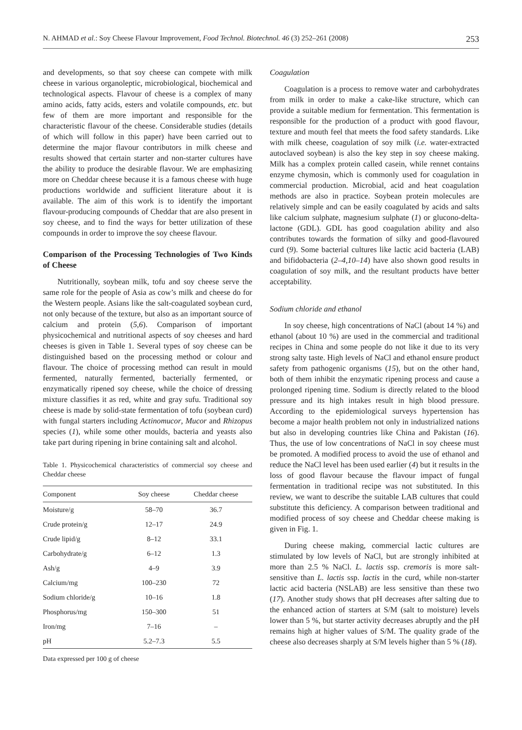N. AHMAD et al.: Soy Cheese Flavour Improvement, Food Technol. Biotechnol. 46 (3) 252–261 (2008) 253
and developments, so that soy cheese can compete with milk cheese in various organoleptic, microbiological, biochemical and technological aspects. Flavour of cheese is a complex of many amino acids, fatty acids, esters and volatile compounds, etc. but few of them are more important and responsible for the characteristic flavour of the cheese. Considerable studies (details of which will follow in this paper) have been carried out to determine the major flavour contributors in milk cheese and results showed that certain starter and non-starter cultures have the ability to produce the desirable flavour. We are emphasizing more on Cheddar cheese because it is a famous cheese with huge productions worldwide and sufficient literature about it is available. The aim of this work is to identify the important flavour-producing compounds of Cheddar that are also present in soy cheese, and to find the ways for better utilization of these compounds in order to improve the soy cheese flavour.
Comparison of the Processing Technologies of Two Kinds of Cheese
Nutritionally, soybean milk, tofu and soy cheese serve the same role for the people of Asia as cow’s milk and cheese do for the Western people. Asians like the salt-coagulated soybean curd, not only because of the texture, but also as an important source of calcium and protein (5,6). Comparison of important physicochemical and nutritional aspects of soy cheeses and hard cheeses is given in Table 1. Several types of soy cheese can be distinguished based on the processing method or colour and flavour. The choice of processing method can result in mould fermented, naturally fermented, bacterially fermented, or enzymatically ripened soy cheese, while the choice of dressing mixture classifies it as red, white and gray sufu. Traditional soy cheese is made by solid-state fermentation of tofu (soybean curd) with fungal starters including Actinomucor, Mucor and Rhizopus species (1), while some other moulds, bacteria and yeasts also take part during ripening in brine containing salt and alcohol.
Table 1. Physicochemical characteristics of commercial soy cheese and Cheddar cheese
| Component | Soy cheese | Cheddar cheese |
| --- | --- | --- |
| Moisture/g | 58–70 | 36.7 |
| Crude protein/g | 12–17 | 24.9 |
| Crude lipid/g | 8–12 | 33.1 |
| Carbohydrate/g | 6–12 | 1.3 |
| Ash/g | 4–9 | 3.9 |
| Calcium/mg | 100–230 | 72 |
| Sodium chloride/g | 10–16 | 1.8 |
| Phosphorus/mg | 150–300 | 51 |
| Iron/mg | 7–16 | – |
| pH | 5.2–7.3 | 5.5 |
Data expressed per 100 g of cheese
Coagulation
Coagulation is a process to remove water and carbohydrates from milk in order to make a cake-like structure, which can provide a suitable medium for fermentation. This fermentation is responsible for the production of a product with good flavour, texture and mouth feel that meets the food safety standards. Like with milk cheese, coagulation of soy milk (i.e. water-extracted autoclaved soybean) is also the key step in soy cheese making. Milk has a complex protein called casein, while rennet contains enzyme chymosin, which is commonly used for coagulation in commercial production. Microbial, acid and heat coagulation methods are also in practice. Soybean protein molecules are relatively simple and can be easily coagulated by acids and salts like calcium sulphate, magnesium sulphate (1) or glucono-delta-lactone (GDL). GDL has good coagulation ability and also contributes towards the formation of silky and good-flavoured curd (9). Some bacterial cultures like lactic acid bacteria (LAB) and bifidobacteria (2–4,10–14) have also shown good results in coagulation of soy milk, and the resultant products have better acceptability.
Sodium chloride and ethanol
In soy cheese, high concentrations of NaCl (about 14 %) and ethanol (about 10 %) are used in the commercial and traditional recipes in China and some people do not like it due to its very strong salty taste. High levels of NaCl and ethanol ensure product safety from pathogenic organisms (15), but on the other hand, both of them inhibit the enzymatic ripening process and cause a prolonged ripening time. Sodium is directly related to the blood pressure and its high intakes result in high blood pressure. According to the epidemiological surveys hypertension has become a major health problem not only in industrialized nations but also in developing countries like China and Pakistan (16). Thus, the use of low concentrations of NaCl in soy cheese must be promoted. A modified process to avoid the use of ethanol and reduce the NaCl level has been used earlier (4) but it results in the loss of good flavour because the flavour impact of fungal fermentation in traditional recipe was not substituted. In this review, we want to describe the suitable LAB cultures that could substitute this deficiency. A comparison between traditional and modified process of soy cheese and Cheddar cheese making is given in Fig. 1.
During cheese making, commercial lactic cultures are stimulated by low levels of NaCl, but are strongly inhibited at more than 2.5 % NaCl. L. lactis ssp. cremoris is more salt-sensitive than L. lactis ssp. lactis in the curd, while non-starter lactic acid bacteria (NSLAB) are less sensitive than these two (17). Another study shows that pH decreases after salting due to the enhanced action of starters at S/M (salt to moisture) levels lower than 5 %, but starter activity decreases abruptly and the pH remains high at higher values of S/M. The quality grade of the cheese also decreases sharply at S/M levels higher than 5 % (18).